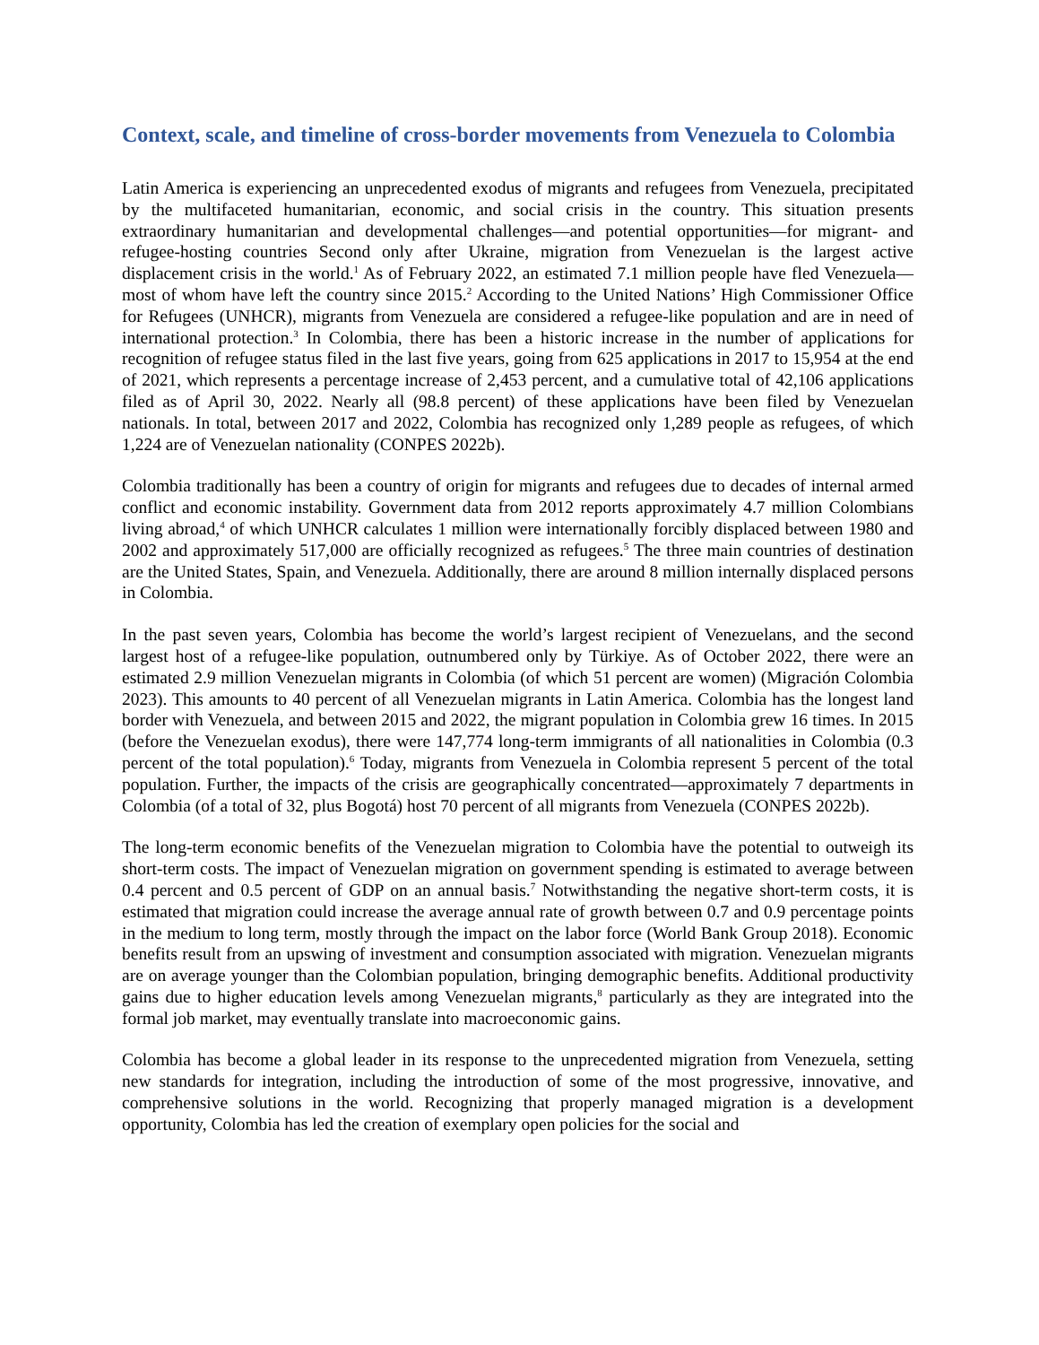Context, scale, and timeline of cross-border movements from Venezuela to Colombia
Latin America is experiencing an unprecedented exodus of migrants and refugees from Venezuela, precipitated by the multifaceted humanitarian, economic, and social crisis in the country. This situation presents extraordinary humanitarian and developmental challenges—and potential opportunities—for migrant- and refugee-hosting countries Second only after Ukraine, migration from Venezuelan is the largest active displacement crisis in the world.<sup>1</sup> As of February 2022, an estimated 7.1 million people have fled Venezuela—most of whom have left the country since 2015.<sup>2</sup> According to the United Nations’ High Commissioner Office for Refugees (UNHCR), migrants from Venezuela are considered a refugee-like population and are in need of international protection.<sup>3</sup> In Colombia, there has been a historic increase in the number of applications for recognition of refugee status filed in the last five years, going from 625 applications in 2017 to 15,954 at the end of 2021, which represents a percentage increase of 2,453 percent, and a cumulative total of 42,106 applications filed as of April 30, 2022. Nearly all (98.8 percent) of these applications have been filed by Venezuelan nationals. In total, between 2017 and 2022, Colombia has recognized only 1,289 people as refugees, of which 1,224 are of Venezuelan nationality (CONPES 2022b).
Colombia traditionally has been a country of origin for migrants and refugees due to decades of internal armed conflict and economic instability. Government data from 2012 reports approximately 4.7 million Colombians living abroad,<sup>4</sup> of which UNHCR calculates 1 million were internationally forcibly displaced between 1980 and 2002 and approximately 517,000 are officially recognized as refugees.<sup>5</sup> The three main countries of destination are the United States, Spain, and Venezuela. Additionally, there are around 8 million internally displaced persons in Colombia.
In the past seven years, Colombia has become the world’s largest recipient of Venezuelans, and the second largest host of a refugee-like population, outnumbered only by Türkiye. As of October 2022, there were an estimated 2.9 million Venezuelan migrants in Colombia (of which 51 percent are women) (Migración Colombia 2023). This amounts to 40 percent of all Venezuelan migrants in Latin America. Colombia has the longest land border with Venezuela, and between 2015 and 2022, the migrant population in Colombia grew 16 times. In 2015 (before the Venezuelan exodus), there were 147,774 long-term immigrants of all nationalities in Colombia (0.3 percent of the total population).<sup>6</sup> Today, migrants from Venezuela in Colombia represent 5 percent of the total population. Further, the impacts of the crisis are geographically concentrated—approximately 7 departments in Colombia (of a total of 32, plus Bogotá) host 70 percent of all migrants from Venezuela (CONPES 2022b).
The long-term economic benefits of the Venezuelan migration to Colombia have the potential to outweigh its short-term costs. The impact of Venezuelan migration on government spending is estimated to average between 0.4 percent and 0.5 percent of GDP on an annual basis.<sup>7</sup> Notwithstanding the negative short-term costs, it is estimated that migration could increase the average annual rate of growth between 0.7 and 0.9 percentage points in the medium to long term, mostly through the impact on the labor force (World Bank Group 2018). Economic benefits result from an upswing of investment and consumption associated with migration. Venezuelan migrants are on average younger than the Colombian population, bringing demographic benefits. Additional productivity gains due to higher education levels among Venezuelan migrants,<sup>8</sup> particularly as they are integrated into the formal job market, may eventually translate into macroeconomic gains.
Colombia has become a global leader in its response to the unprecedented migration from Venezuela, setting new standards for integration, including the introduction of some of the most progressive, innovative, and comprehensive solutions in the world. Recognizing that properly managed migration is a development opportunity, Colombia has led the creation of exemplary open policies for the social and